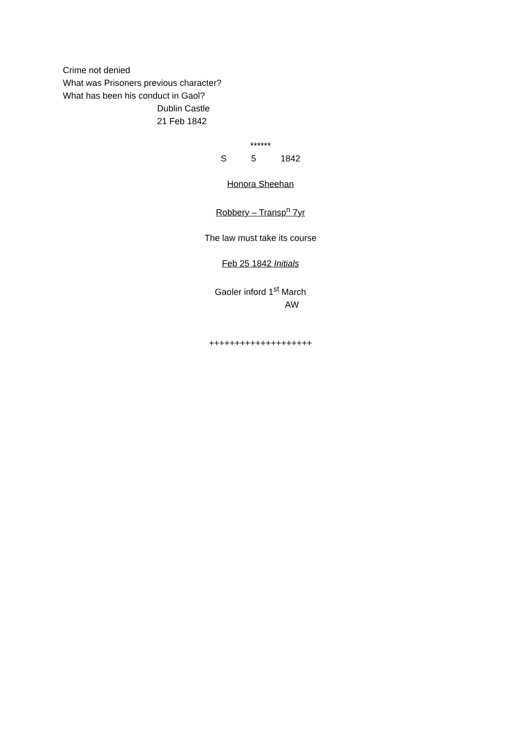Crime not denied
What was Prisoners previous character?
What has been his conduct in Gaol?
Dublin Castle
21 Feb 1842
******
S 5 1842
Honora Sheehan
Robbery – Transp<sup>n</sup> 7yr
The law must take its course
Feb 25 1842 Initials
Gaoler inford 1<sup>st</sup> March
AW
++++++++++++++++++++